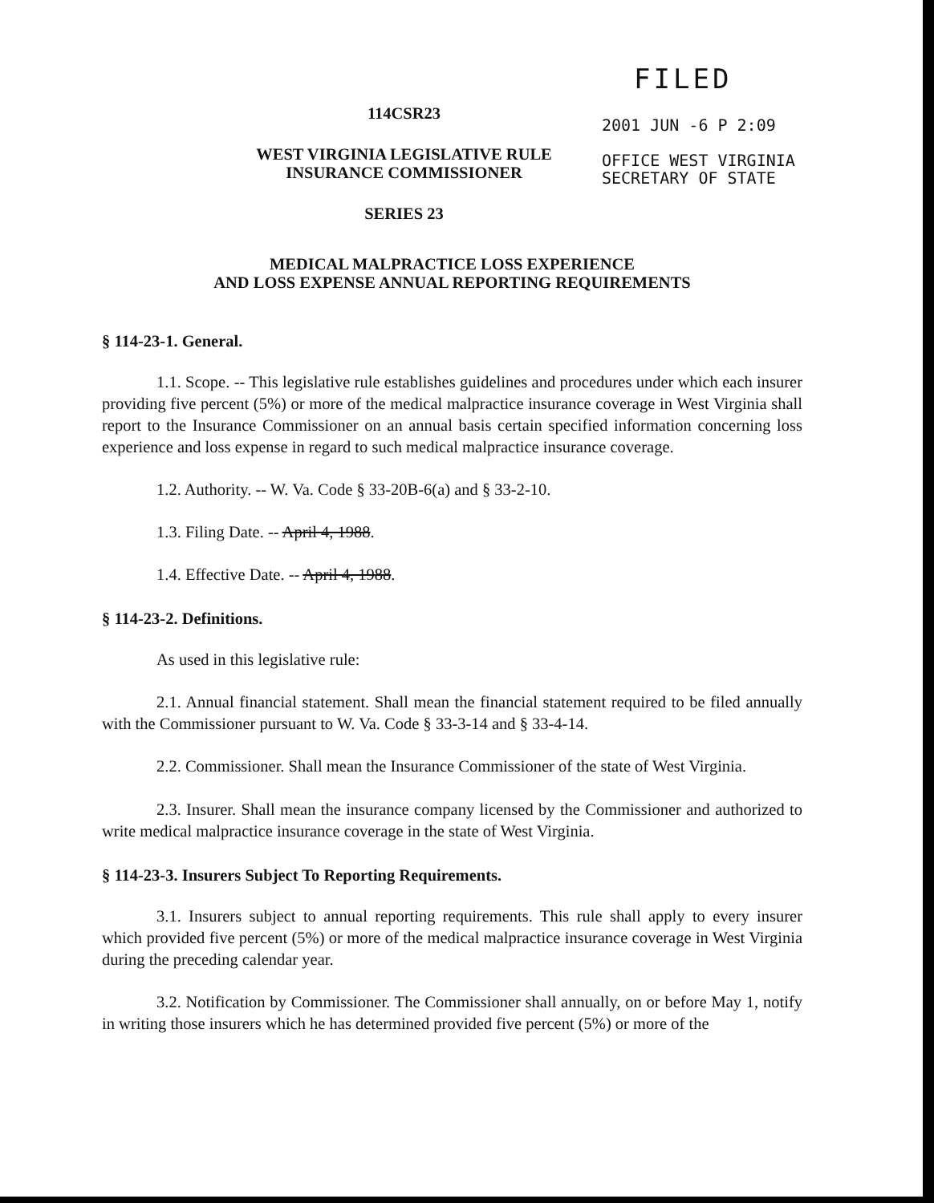114CSR23
WEST VIRGINIA LEGISLATIVE RULE
INSURANCE COMMISSIONER
SERIES 23
FILED
2001 JUN -6 P 2:09
OFFICE WEST VIRGINIA
SECRETARY OF STATE
MEDICAL MALPRACTICE LOSS EXPERIENCE
AND LOSS EXPENSE ANNUAL REPORTING REQUIREMENTS
§ 114-23-1. General.
1.1. Scope. -- This legislative rule establishes guidelines and procedures under which each insurer providing five percent (5%) or more of the medical malpractice insurance coverage in West Virginia shall report to the Insurance Commissioner on an annual basis certain specified information concerning loss experience and loss expense in regard to such medical malpractice insurance coverage.
1.2. Authority. -- W. Va. Code § 33-20B-6(a) and § 33-2-10.
1.3. Filing Date. -- April 4, 1988.
1.4. Effective Date. -- April 4, 1988.
§ 114-23-2. Definitions.
As used in this legislative rule:
2.1. Annual financial statement. Shall mean the financial statement required to be filed annually with the Commissioner pursuant to W. Va. Code § 33-3-14 and § 33-4-14.
2.2. Commissioner. Shall mean the Insurance Commissioner of the state of West Virginia.
2.3. Insurer. Shall mean the insurance company licensed by the Commissioner and authorized to write medical malpractice insurance coverage in the state of West Virginia.
§ 114-23-3. Insurers Subject To Reporting Requirements.
3.1. Insurers subject to annual reporting requirements. This rule shall apply to every insurer which provided five percent (5%) or more of the medical malpractice insurance coverage in West Virginia during the preceding calendar year.
3.2. Notification by Commissioner. The Commissioner shall annually, on or before May 1, notify in writing those insurers which he has determined provided five percent (5%) or more of the